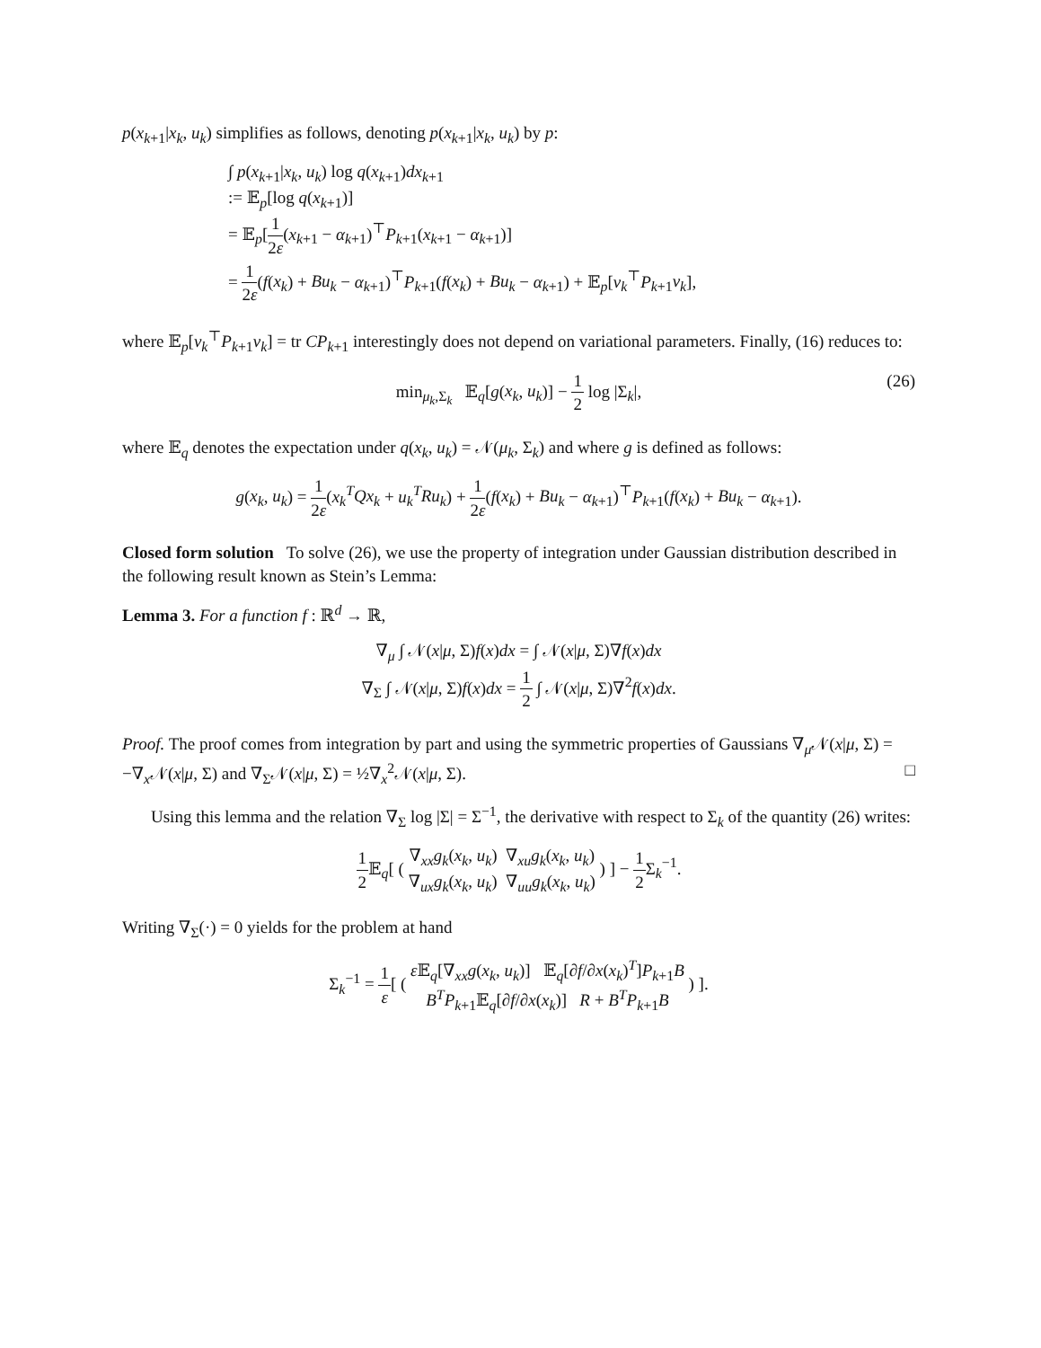p(x<sub>k+1</sub>|x<sub>k</sub>, u<sub>k</sub>) simplifies as follows, denoting p(x<sub>k+1</sub>|x<sub>k</sub>, u<sub>k</sub>) by p:
∫ p(x<sub>k+1</sub>|x<sub>k</sub>, u<sub>k</sub>) log q(x<sub>k+1</sub>)dx<sub>k+1</sub>
:= 𝔼<sub>p</sub>[log q(x<sub>k+1</sub>)]
= 𝔼<sub>p</sub>[1 2ε(x<sub>k+1</sub> − α<sub>k+1</sub>)<sup>⊤</sup>P<sub>k+1</sub>(x<sub>k+1</sub> − α<sub>k+1</sub>)]
= 1 2ε(f(x<sub>k</sub>) + Bu<sub>k</sub> − α<sub>k+1</sub>)<sup>⊤</sup>P<sub>k+1</sub>(f(x<sub>k</sub>) + Bu<sub>k</sub> − α<sub>k+1</sub>) + 𝔼<sub>p</sub>[ν<sub>k</sub><sup>⊤</sup>P<sub>k+1</sub>ν<sub>k</sub>],
where 𝔼<sub>p</sub>[ν<sub>k</sub><sup>⊤</sup>P<sub>k+1</sub>ν<sub>k</sub>] = tr CP<sub>k+1</sub> interestingly does not depend on variational parameters. Finally, (16) reduces to:
min<sub>μ<sub>k</sub>,Σ<sub>k</sub></sub> 𝔼<sub>q</sub>[g(x<sub>k</sub>, u<sub>k</sub>)] − 1 2 log |Σ<sub>k</sub>|,
(26)
where 𝔼<sub>q</sub> denotes the expectation under q(x<sub>k</sub>, u<sub>k</sub>) = 𝒩(μ<sub>k</sub>, Σ<sub>k</sub>) and where g is defined as follows:
g(x<sub>k</sub>, u<sub>k</sub>) = 1 2ε(x<sub>k</sub><sup>T</sup>Qx<sub>k</sub> + u<sub>k</sub><sup>T</sup>Ru<sub>k</sub>) + 1 2ε(f(x<sub>k</sub>) + Bu<sub>k</sub> − α<sub>k+1</sub>)<sup>⊤</sup>P<sub>k+1</sub>(f(x<sub>k</sub>) + Bu<sub>k</sub> − α<sub>k+1</sub>).
Closed form solution To solve (26), we use the property of integration under Gaussian distribution described in the following result known as Stein’s Lemma:
Lemma 3. For a function f : ℝ<sup>d</sup> → ℝ,
∇<sub>μ</sub> ∫ 𝒩(x|μ, Σ)f(x)dx = ∫ 𝒩(x|μ, Σ)∇f(x)dx
∇<sub>Σ</sub> ∫ 𝒩(x|μ, Σ)f(x)dx = 1 2 ∫ 𝒩(x|μ, Σ)∇<sup>2</sup>f(x)dx.
Proof. The proof comes from integration by part and using the symmetric properties of Gaussians ∇<sub>μ</sub>𝒩(x|μ, Σ) = −∇<sub>x</sub>𝒩(x|μ, Σ) and ∇<sub>Σ</sub>𝒩(x|μ, Σ) = ½∇<sub>x</sub><sup>2</sup>𝒩(x|μ, Σ). □
Using this lemma and the relation ∇<sub>Σ</sub> log |Σ| = Σ<sup>−1</sup>, the derivative with respect to Σ<sub>k</sub> of the quantity (26) writes:
1 2 𝔼<sub>q</sub>[ ( ∇<sub>xx</sub>g<sub>k</sub>(x<sub>k</sub>, u<sub>k</sub>) ∇<sub>xu</sub>g<sub>k</sub>(x<sub>k</sub>, u<sub>k</sub>) ∇<sub>ux</sub>g<sub>k</sub>(x<sub>k</sub>, u<sub>k</sub>) ∇<sub>uu</sub>g<sub>k</sub>(x<sub>k</sub>, u<sub>k</sub>) ) ] − 1 2 Σ<sub>k</sub><sup>−1</sup>.
Writing ∇<sub>Σ</sub>(·) = 0 yields for the problem at hand
Σ<sub>k</sub><sup>−1</sup> = 1 ε[ ( ε 𝔼<sub>q</sub>[∇<sub>xx</sub>g(x<sub>k</sub>, u<sub>k</sub>)] 𝔼<sub>q</sub>[∂f/∂x(x<sub>k</sub>)<sup>T</sup>]P<sub>k+1</sub>B B<sup>T</sup>P<sub>k+1</sub>𝔼<sub>q</sub>[∂f/∂x(x<sub>k</sub>)] R + B<sup>T</sup>P<sub>k+1</sub>B ) ].